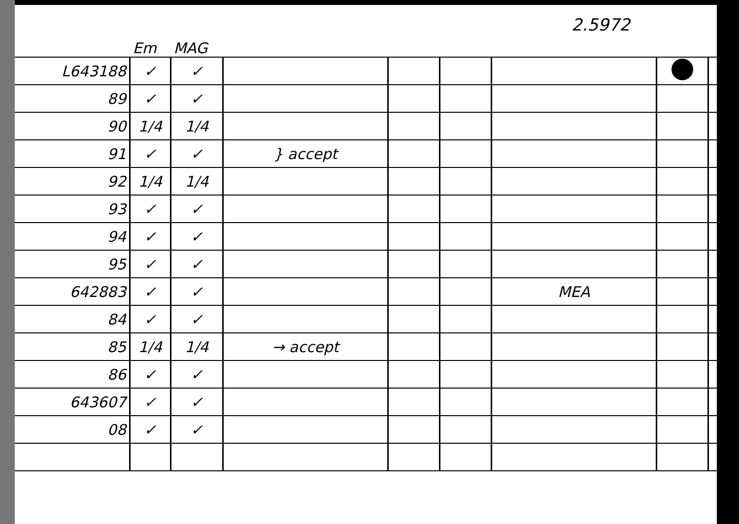2.5972
| | Em | MAG | | | | | | |
| --- | --- | --- | --- | --- | --- | --- | --- | --- |
| L643188 | ✓ | ✓ | | | | | | |
| 89 | ✓ | ✓ | | | | | | |
| 90 | 1/4 | 1/4 | | | | | | |
| 91 | ✓ | ✓ | } accept | | | | | |
| 92 | 1/4 | 1/4 | | | | | | |
| 93 | ✓ | ✓ | | | | | | |
| 94 | ✓ | ✓ | | | | | | |
| 95 | ✓ | ✓ | | | | | | |
| 642883 | ✓ | ✓ | | | | MEA | | |
| 84 | ✓ | ✓ | | | | | | |
| 85 | 1/4 | 1/4 | → accept | | | | | |
| 86 | ✓ | ✓ | | | | | | |
| 643607 | ✓ | ✓ | | | | | | |
| 08 | ✓ | ✓ | | | | | | |